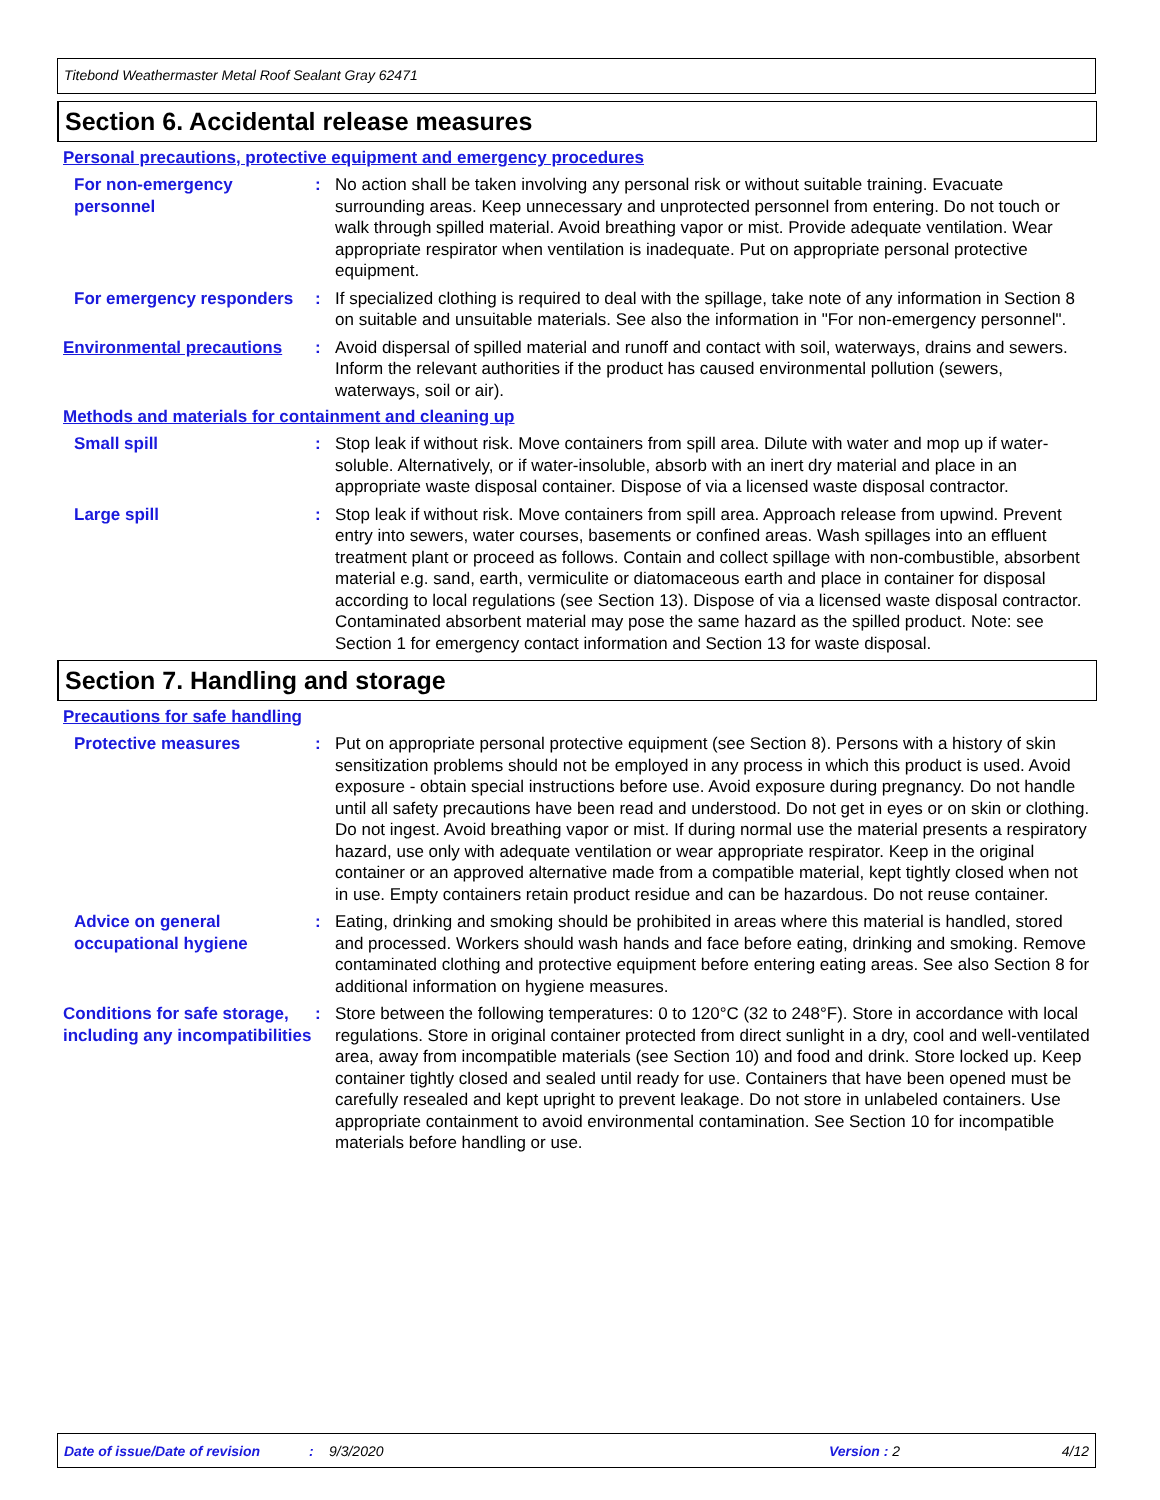Titebond Weathermaster Metal Roof Sealant Gray 62471
Section 6. Accidental release measures
Personal precautions, protective equipment and emergency procedures
For non-emergency personnel
: No action shall be taken involving any personal risk or without suitable training. Evacuate surrounding areas. Keep unnecessary and unprotected personnel from entering. Do not touch or walk through spilled material. Avoid breathing vapor or mist. Provide adequate ventilation. Wear appropriate respirator when ventilation is inadequate. Put on appropriate personal protective equipment.
For emergency responders : If specialized clothing is required to deal with the spillage, take note of any information in Section 8 on suitable and unsuitable materials. See also the information in "For non-emergency personnel".
Environmental precautions : Avoid dispersal of spilled material and runoff and contact with soil, waterways, drains and sewers. Inform the relevant authorities if the product has caused environmental pollution (sewers, waterways, soil or air).
Methods and materials for containment and cleaning up
Small spill : Stop leak if without risk. Move containers from spill area. Dilute with water and mop up if water-soluble. Alternatively, or if water-insoluble, absorb with an inert dry material and place in an appropriate waste disposal container. Dispose of via a licensed waste disposal contractor.
Large spill : Stop leak if without risk. Move containers from spill area. Approach release from upwind. Prevent entry into sewers, water courses, basements or confined areas. Wash spillages into an effluent treatment plant or proceed as follows. Contain and collect spillage with non-combustible, absorbent material e.g. sand, earth, vermiculite or diatomaceous earth and place in container for disposal according to local regulations (see Section 13). Dispose of via a licensed waste disposal contractor. Contaminated absorbent material may pose the same hazard as the spilled product. Note: see Section 1 for emergency contact information and Section 13 for waste disposal.
Section 7. Handling and storage
Precautions for safe handling
Protective measures : Put on appropriate personal protective equipment (see Section 8). Persons with a history of skin sensitization problems should not be employed in any process in which this product is used. Avoid exposure - obtain special instructions before use. Avoid exposure during pregnancy. Do not handle until all safety precautions have been read and understood. Do not get in eyes or on skin or clothing. Do not ingest. Avoid breathing vapor or mist. If during normal use the material presents a respiratory hazard, use only with adequate ventilation or wear appropriate respirator. Keep in the original container or an approved alternative made from a compatible material, kept tightly closed when not in use. Empty containers retain product residue and can be hazardous. Do not reuse container.
Advice on general occupational hygiene
: Eating, drinking and smoking should be prohibited in areas where this material is handled, stored and processed. Workers should wash hands and face before eating, drinking and smoking. Remove contaminated clothing and protective equipment before entering eating areas. See also Section 8 for additional information on hygiene measures.
Conditions for safe storage, including any incompatibilities
: Store between the following temperatures: 0 to 120°C (32 to 248°F). Store in accordance with local regulations. Store in original container protected from direct sunlight in a dry, cool and well-ventilated area, away from incompatible materials (see Section 10) and food and drink. Store locked up. Keep container tightly closed and sealed until ready for use. Containers that have been opened must be carefully resealed and kept upright to prevent leakage. Do not store in unlabeled containers. Use appropriate containment to avoid environmental contamination. See Section 10 for incompatible materials before handling or use.
Date of issue/Date of revision: 9/3/2020 Version : 2 4/12